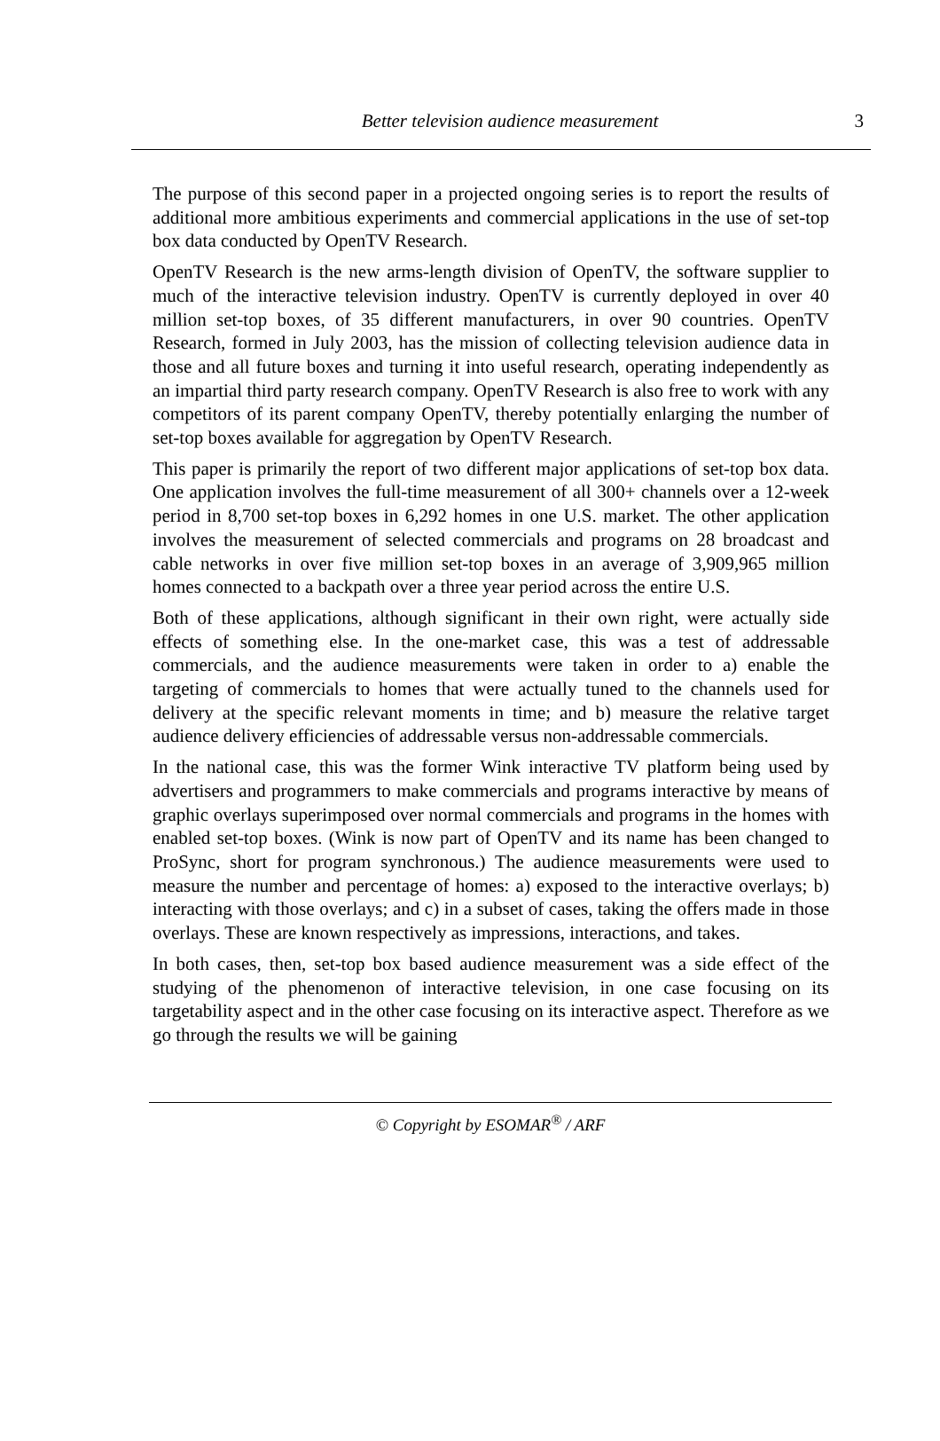Better television audience measurement
3
The purpose of this second paper in a projected ongoing series is to report the results of additional more ambitious experiments and commercial applications in the use of set-top box data conducted by OpenTV Research.
OpenTV Research is the new arms-length division of OpenTV, the software supplier to much of the interactive television industry. OpenTV is currently deployed in over 40 million set-top boxes, of 35 different manufacturers, in over 90 countries. OpenTV Research, formed in July 2003, has the mission of collecting television audience data in those and all future boxes and turning it into useful research, operating independently as an impartial third party research company. OpenTV Research is also free to work with any competitors of its parent company OpenTV, thereby potentially enlarging the number of set-top boxes available for aggregation by OpenTV Research.
This paper is primarily the report of two different major applications of set-top box data. One application involves the full-time measurement of all 300+ channels over a 12-week period in 8,700 set-top boxes in 6,292 homes in one U.S. market. The other application involves the measurement of selected commercials and programs on 28 broadcast and cable networks in over five million set-top boxes in an average of 3,909,965 million homes connected to a backpath over a three year period across the entire U.S.
Both of these applications, although significant in their own right, were actually side effects of something else. In the one-market case, this was a test of addressable commercials, and the audience measurements were taken in order to a) enable the targeting of commercials to homes that were actually tuned to the channels used for delivery at the specific relevant moments in time; and b) measure the relative target audience delivery efficiencies of addressable versus non-addressable commercials.
In the national case, this was the former Wink interactive TV platform being used by advertisers and programmers to make commercials and programs interactive by means of graphic overlays superimposed over normal commercials and programs in the homes with enabled set-top boxes. (Wink is now part of OpenTV and its name has been changed to ProSync, short for program synchronous.) The audience measurements were used to measure the number and percentage of homes: a) exposed to the interactive overlays; b) interacting with those overlays; and c) in a subset of cases, taking the offers made in those overlays. These are known respectively as impressions, interactions, and takes.
In both cases, then, set-top box based audience measurement was a side effect of the studying of the phenomenon of interactive television, in one case focusing on its targetability aspect and in the other case focusing on its interactive aspect. Therefore as we go through the results we will be gaining
© Copyright by ESOMAR<sup>®</sup> / ARF